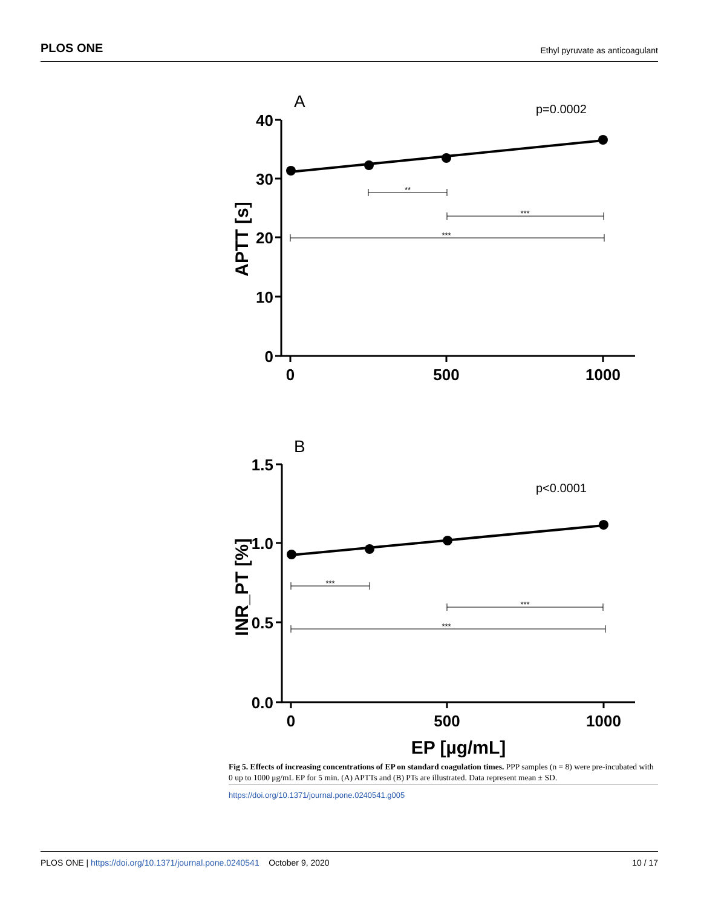PLOS ONE Ethyl pyruvate as anticoagulant
A
p=0.0002
40
30
20
10
0
0
500
1000
APTT [s]
**
***
***
B
p<0.0001
1.5
1.0
0.5
0.0
0
500
1000
INR_PT [%]
***
***
***
EP [µg/mL]
Fig 5. Effects of increasing concentrations of EP on standard coagulation times. PPP samples (n = 8) were pre-incubated with 0 up to 1000 μg/mL EP for 5 min. (A) APTTs and (B) PTs are illustrated. Data represent mean ± SD.
https://doi.org/10.1371/journal.pone.0240541.g005
PLOS ONE | https://doi.org/10.1371/journal.pone.0240541 October 9, 2020 10 / 17